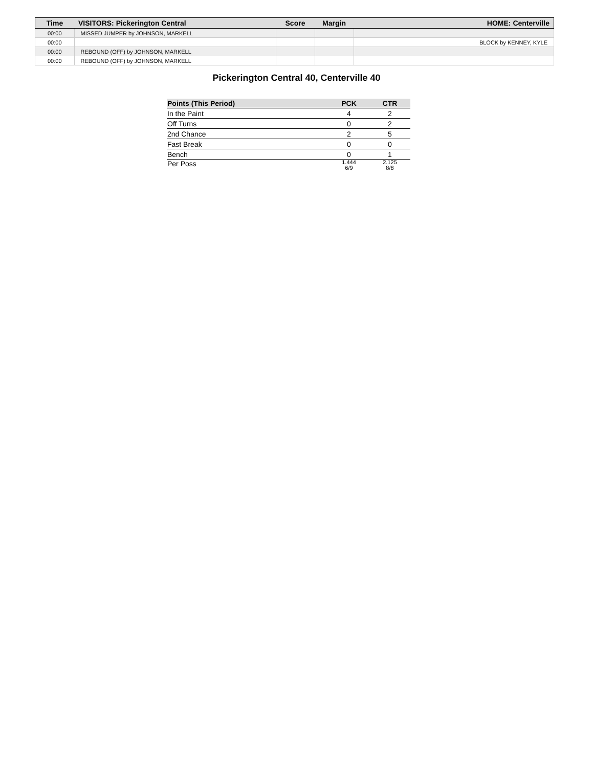| Time | VISITORS: Pickerington Central | Score | Margin | HOME: Centerville |
| --- | --- | --- | --- | --- |
| 00:00 | MISSED JUMPER by JOHNSON, MARKELL | | | |
| 00:00 | | | | BLOCK by KENNEY, KYLE |
| 00:00 | REBOUND (OFF) by JOHNSON, MARKELL | | | |
| 00:00 | REBOUND (OFF) by JOHNSON, MARKELL | | | |
Pickerington Central 40, Centerville 40
| Points (This Period) | PCK | CTR |
| --- | --- | --- |
| In the Paint | 4 | 2 |
| Off Turns | 0 | 2 |
| 2nd Chance | 2 | 5 |
| Fast Break | 0 | 0 |
| Bench | 0 | 1 |
| Per Poss | 1.444 6/9 | 2.125 8/8 |